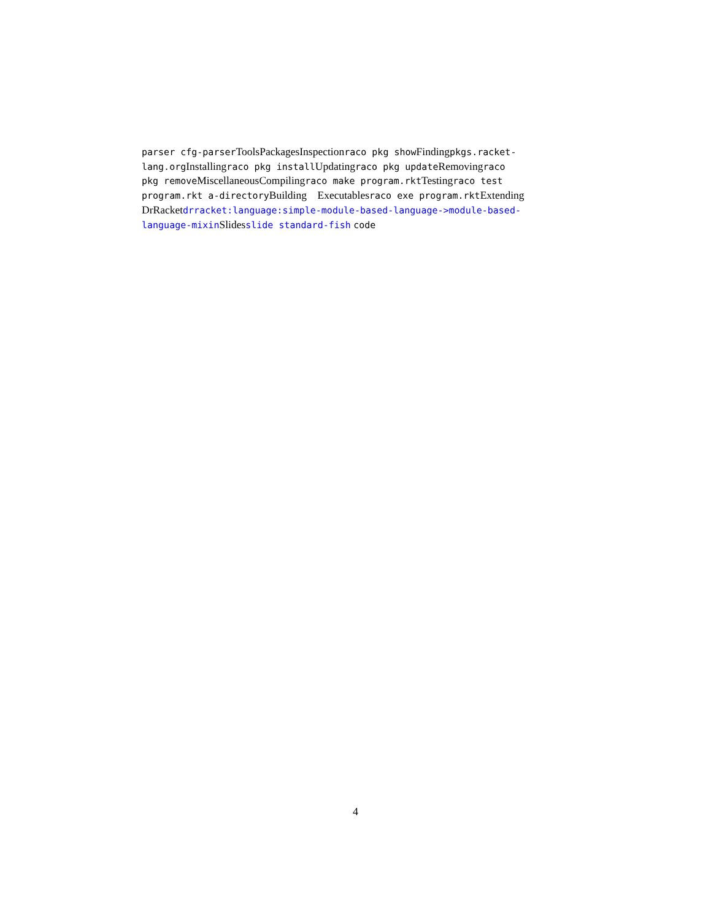parser cfg-parser ToolsPackagesInspectionraco pkg show Findingpkgs.racket-
lang.org Installingraco pkg install Updatingraco pkg update Removingraco
pkg remove MiscellaneousCompilingraco make program.rkt Testingraco test
program.rkt a-directory Building Executablesraco exe program.rkt Extending
DrRacketdrracket:language:simple-module-based-language->module-based-
language-mixin Slidesslide standard-fish code
4